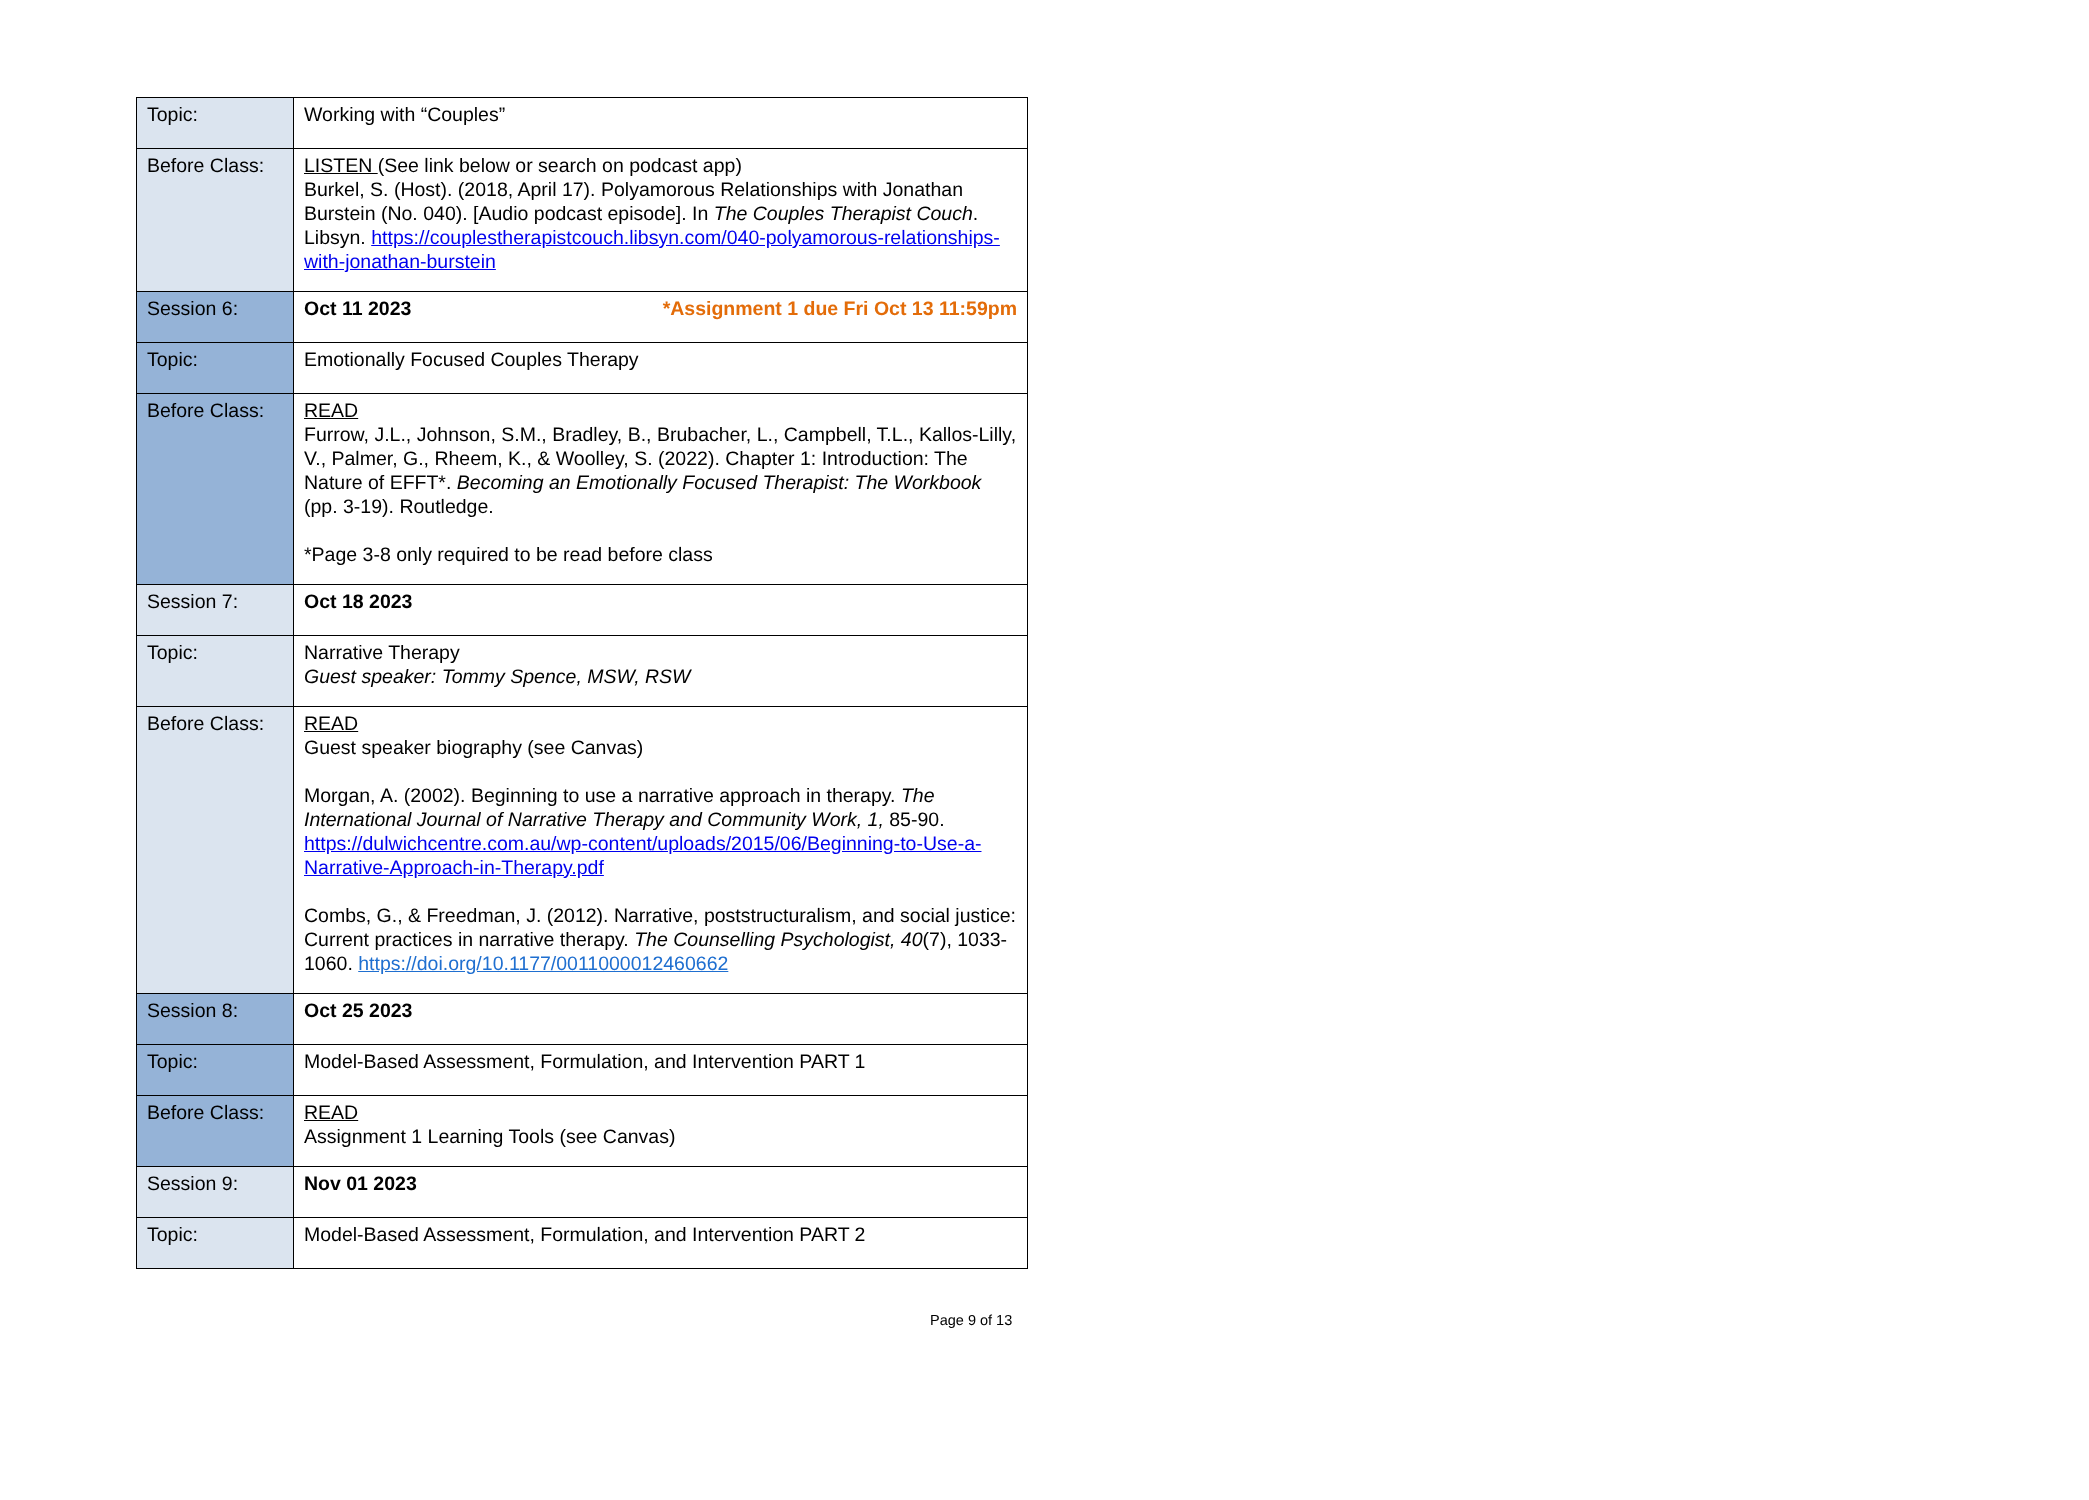| Topic: | Working with “Couples” |
| Before Class: | LISTEN (See link below or search on podcast app) Burkel, S. (Host). (2018, April 17). Polyamorous Relationships with Jonathan Burstein (No. 040). [Audio podcast episode]. In The Couples Therapist Couch . Libsyn. https://couplestherapistcouch.libsyn.com/040-polyamorous-relationships-with-jonathan-burstein |
| Session 6: | Oct 11 2023 *Assignment 1 due Fri Oct 13 11:59pm |
| Topic: | Emotionally Focused Couples Therapy |
| Before Class: | READ Furrow, J.L., Johnson, S.M., Bradley, B., Brubacher, L., Campbell, T.L., Kallos-Lilly, V., Palmer, G., Rheem, K., & Woolley, S. (2022). Chapter 1: Introduction: The Nature of EFFT*. Becoming an Emotionally Focused Therapist: The Workbook (pp. 3-19). Routledge. *Page 3-8 only required to be read before class |
| Session 7: | Oct 18 2023 |
| Topic: | Narrative Therapy Guest speaker: Tommy Spence, MSW, RSW |
| Before Class: | READ Guest speaker biography (see Canvas) Morgan, A. (2002). Beginning to use a narrative approach in therapy. The International Journal of Narrative Therapy and Community Work, 1, 85-90. https://dulwichcentre.com.au/wp-content/uploads/2015/06/Beginning-to-Use-a-Narrative-Approach-in-Therapy.pdf Combs, G., & Freedman, J. (2012). Narrative, poststructuralism, and social justice: Current practices in narrative therapy. The Counselling Psychologist, 40 (7), 1033-1060. https://doi.org/10.1177/0011000012460662 |
| Session 8: | Oct 25 2023 |
| Topic: | Model-Based Assessment, Formulation, and Intervention PART 1 |
| Before Class: | READ Assignment 1 Learning Tools (see Canvas) |
| Session 9: | Nov 01 2023 |
| Topic: | Model-Based Assessment, Formulation, and Intervention PART 2 |
Page 9 of 13